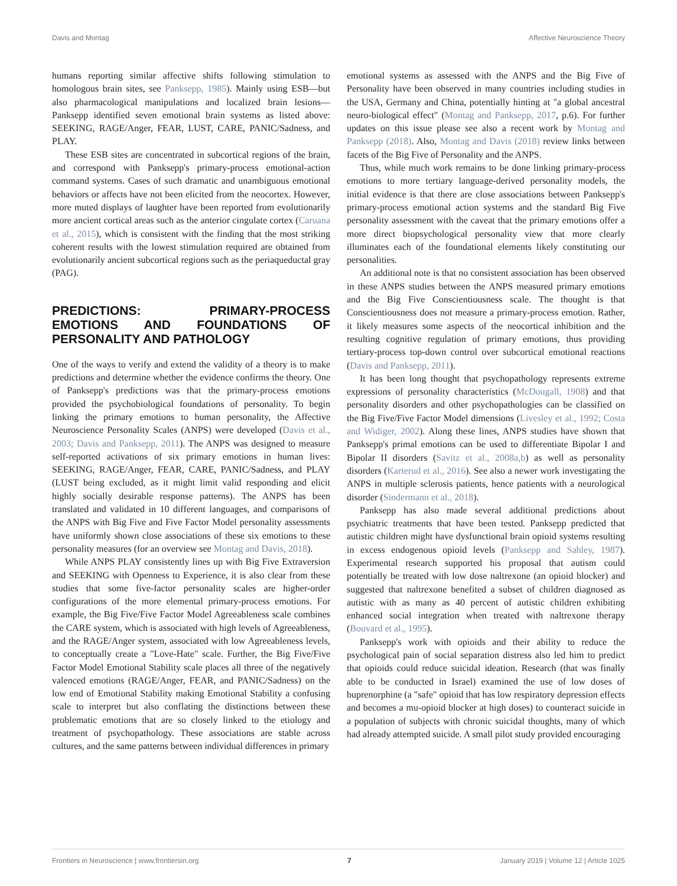Davis and Montag Affective Neuroscience Theory
humans reporting similar affective shifts following stimulation to homologous brain sites, see Panksepp, 1985). Mainly using ESB—but also pharmacological manipulations and localized brain lesions—Panksepp identified seven emotional brain systems as listed above: SEEKING, RAGE/Anger, FEAR, LUST, CARE, PANIC/Sadness, and PLAY.
These ESB sites are concentrated in subcortical regions of the brain, and correspond with Panksepp's primary-process emotional-action command systems. Cases of such dramatic and unambiguous emotional behaviors or affects have not been elicited from the neocortex. However, more muted displays of laughter have been reported from evolutionarily more ancient cortical areas such as the anterior cingulate cortex (Caruana et al., 2015), which is consistent with the finding that the most striking coherent results with the lowest stimulation required are obtained from evolutionarily ancient subcortical regions such as the periaqueductal gray (PAG).
PREDICTIONS: PRIMARY-PROCESS EMOTIONS AND FOUNDATIONS OF PERSONALITY AND PATHOLOGY
One of the ways to verify and extend the validity of a theory is to make predictions and determine whether the evidence confirms the theory. One of Panksepp's predictions was that the primary-process emotions provided the psychobiological foundations of personality. To begin linking the primary emotions to human personality, the Affective Neuroscience Personality Scales (ANPS) were developed (Davis et al., 2003; Davis and Panksepp, 2011). The ANPS was designed to measure self-reported activations of six primary emotions in human lives: SEEKING, RAGE/Anger, FEAR, CARE, PANIC/Sadness, and PLAY (LUST being excluded, as it might limit valid responding and elicit highly socially desirable response patterns). The ANPS has been translated and validated in 10 different languages, and comparisons of the ANPS with Big Five and Five Factor Model personality assessments have uniformly shown close associations of these six emotions to these personality measures (for an overview see Montag and Davis, 2018).
While ANPS PLAY consistently lines up with Big Five Extraversion and SEEKING with Openness to Experience, it is also clear from these studies that some five-factor personality scales are higher-order configurations of the more elemental primary-process emotions. For example, the Big Five/Five Factor Model Agreeableness scale combines the CARE system, which is associated with high levels of Agreeableness, and the RAGE/Anger system, associated with low Agreeableness levels, to conceptually create a "Love-Hate" scale. Further, the Big Five/Five Factor Model Emotional Stability scale places all three of the negatively valenced emotions (RAGE/Anger, FEAR, and PANIC/Sadness) on the low end of Emotional Stability making Emotional Stability a confusing scale to interpret but also conflating the distinctions between these problematic emotions that are so closely linked to the etiology and treatment of psychopathology. These associations are stable across cultures, and the same patterns between individual differences in primary
emotional systems as assessed with the ANPS and the Big Five of Personality have been observed in many countries including studies in the USA, Germany and China, potentially hinting at "a global ancestral neuro-biological effect" (Montag and Panksepp, 2017, p.6). For further updates on this issue please see also a recent work by Montag and Panksepp (2018). Also, Montag and Davis (2018) review links between facets of the Big Five of Personality and the ANPS.
Thus, while much work remains to be done linking primary-process emotions to more tertiary language-derived personality models, the initial evidence is that there are close associations between Panksepp's primary-process emotional action systems and the standard Big Five personality assessment with the caveat that the primary emotions offer a more direct biopsychological personality view that more clearly illuminates each of the foundational elements likely constituting our personalities.
An additional note is that no consistent association has been observed in these ANPS studies between the ANPS measured primary emotions and the Big Five Conscientiousness scale. The thought is that Conscientiousness does not measure a primary-process emotion. Rather, it likely measures some aspects of the neocortical inhibition and the resulting cognitive regulation of primary emotions, thus providing tertiary-process top-down control over subcortical emotional reactions (Davis and Panksepp, 2011).
It has been long thought that psychopathology represents extreme expressions of personality characteristics (McDougall, 1908) and that personality disorders and other psychopathologies can be classified on the Big Five/Five Factor Model dimensions (Livesley et al., 1992; Costa and Widiger, 2002). Along these lines, ANPS studies have shown that Panksepp's primal emotions can be used to differentiate Bipolar I and Bipolar II disorders (Savitz et al., 2008a,b) as well as personality disorders (Karterud et al., 2016). See also a newer work investigating the ANPS in multiple sclerosis patients, hence patients with a neurological disorder (Sindermann et al., 2018).
Panksepp has also made several additional predictions about psychiatric treatments that have been tested. Panksepp predicted that autistic children might have dysfunctional brain opioid systems resulting in excess endogenous opioid levels (Panksepp and Sahley, 1987). Experimental research supported his proposal that autism could potentially be treated with low dose naltrexone (an opioid blocker) and suggested that naltrexone benefited a subset of children diagnosed as autistic with as many as 40 percent of autistic children exhibiting enhanced social integration when treated with naltrexone therapy (Bouvard et al., 1995).
Panksepp's work with opioids and their ability to reduce the psychological pain of social separation distress also led him to predict that opioids could reduce suicidal ideation. Research (that was finally able to be conducted in Israel) examined the use of low doses of buprenorphine (a "safe" opioid that has low respiratory depression effects and becomes a mu-opioid blocker at high doses) to counteract suicide in a population of subjects with chronic suicidal thoughts, many of which had already attempted suicide. A small pilot study provided encouraging
Frontiers in Neuroscience | www.frontiersin.org 7 January 2019 | Volume 12 | Article 1025